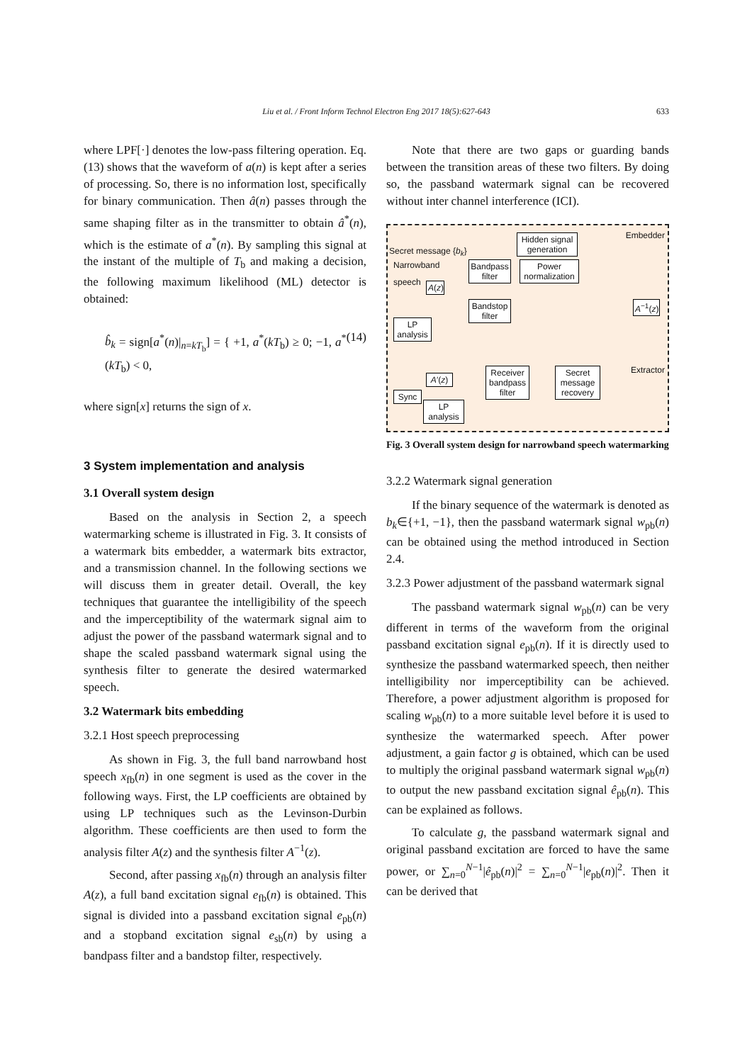Liu et al. / Front Inform Technol Electron Eng 2017 18(5):627-643 633
where LPF[·] denotes the low-pass filtering operation. Eq. (13) shows that the waveform of a(n) is kept after a series of processing. So, there is no information lost, specifically for binary communication. Then â(n) passes through the same shaping filter as in the transmitter to obtain â<sup>*</sup>(n), which is the estimate of a<sup>*</sup>(n). By sampling this signal at the instant of the multiple of T<sub>b</sub> and making a decision, the following maximum likelihood (ML) detector is obtained:
b̂<sub>k</sub> = sign[a<sup>*</sup>(n)|<sub>n=kT<sub>b</sub></sub>] = { +1, a<sup>*</sup>(kT<sub>b</sub>) ≥ 0; −1, a<sup>*</sup>(kT<sub>b</sub>) < 0, (14)
where sign[x] returns the sign of x.
3 System implementation and analysis
3.1 Overall system design
Based on the analysis in Section 2, a speech watermarking scheme is illustrated in Fig. 3. It consists of a watermark bits embedder, a watermark bits extractor, and a transmission channel. In the following sections we will discuss them in greater detail. Overall, the key techniques that guarantee the intelligibility of the speech and the imperceptibility of the watermark signal aim to adjust the power of the passband watermark signal and to shape the scaled passband watermark signal using the synthesis filter to generate the desired watermarked speech.
3.2 Watermark bits embedding
3.2.1 Host speech preprocessing
As shown in Fig. 3, the full band narrowband host speech x<sub>fb</sub>(n) in one segment is used as the cover in the following ways. First, the LP coefficients are obtained by using LP techniques such as the Levinson-Durbin algorithm. These coefficients are then used to form the analysis filter A(z) and the synthesis filter A<sup>−1</sup>(z).
Second, after passing x<sub>fb</sub>(n) through an analysis filter A(z), a full band excitation signal e<sub>fb</sub>(n) is obtained. This signal is divided into a passband excitation signal e<sub>pb</sub>(n) and a stopband excitation signal e<sub>sb</sub>(n) by using a bandpass filter and a bandstop filter, respectively.
Note that there are two gaps or guarding bands between the transition areas of these two filters. By doing so, the passband watermark signal can be recovered without inter channel interference (ICI).
Embedder
Secret message {b<sub>k</sub>}
Narrowband
speech
Hidden signal generation
Bandpass filter
Power normalization
A(z)
Bandstop filter
A<sup>−1</sup>(z)
LP analysis
Extractor
A′(z)
Receiver bandpass filter
Secret message recovery
Sync
LP analysis
Fig. 3 Overall system design for narrowband speech watermarking
3.2.2 Watermark signal generation
If the binary sequence of the watermark is denoted as b<sub>k</sub>∈{+1, −1}, then the passband watermark signal w<sub>pb</sub>(n) can be obtained using the method introduced in Section 2.4.
3.2.3 Power adjustment of the passband watermark signal
The passband watermark signal w<sub>pb</sub>(n) can be very different in terms of the waveform from the original passband excitation signal e<sub>pb</sub>(n). If it is directly used to synthesize the passband watermarked speech, then neither intelligibility nor imperceptibility can be achieved. Therefore, a power adjustment algorithm is proposed for scaling w<sub>pb</sub>(n) to a more suitable level before it is used to synthesize the watermarked speech. After power adjustment, a gain factor g is obtained, which can be used to multiply the original passband watermark signal w<sub>pb</sub>(n) to output the new passband excitation signal ê<sub>pb</sub>(n). This can be explained as follows.
To calculate g, the passband watermark signal and original passband excitation are forced to have the same power, or ∑<sub>n=0</sub><sup>N−1</sup>|ê<sub>pb</sub>(n)|<sup>2</sup> = ∑<sub>n=0</sub><sup>N−1</sup>|e<sub>pb</sub>(n)|<sup>2</sup>. Then it can be derived that